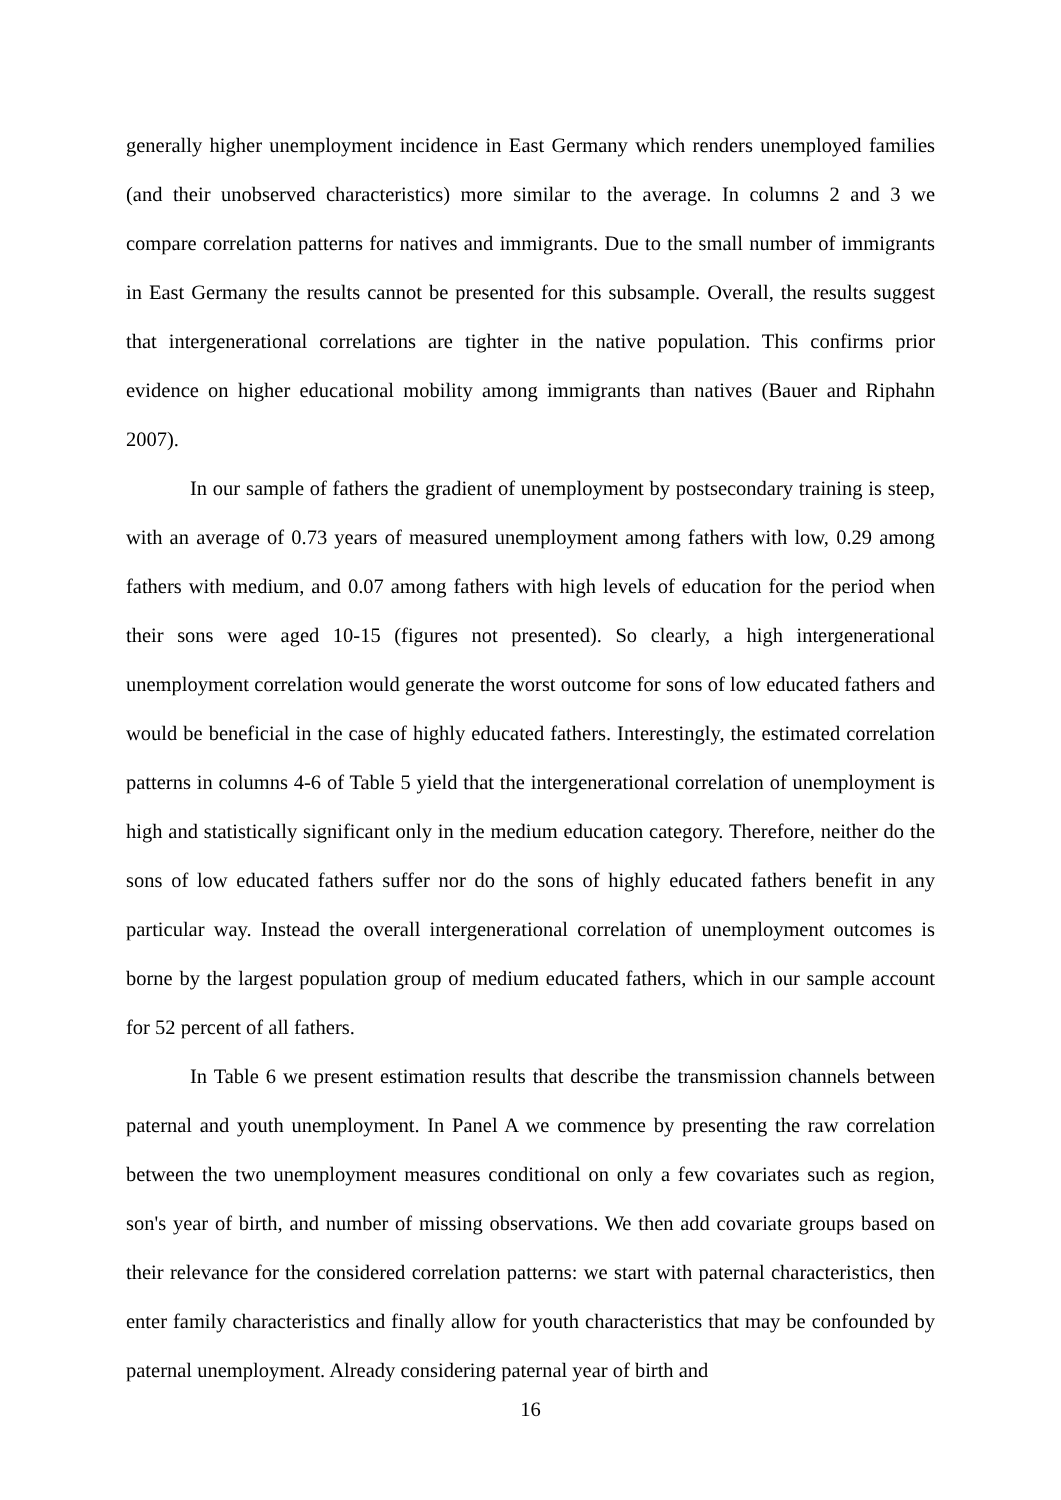generally higher unemployment incidence in East Germany which renders unemployed families (and their unobserved characteristics) more similar to the average. In columns 2 and 3 we compare correlation patterns for natives and immigrants. Due to the small number of immigrants in East Germany the results cannot be presented for this subsample. Overall, the results suggest that intergenerational correlations are tighter in the native population. This confirms prior evidence on higher educational mobility among immigrants than natives (Bauer and Riphahn 2007).
In our sample of fathers the gradient of unemployment by postsecondary training is steep, with an average of 0.73 years of measured unemployment among fathers with low, 0.29 among fathers with medium, and 0.07 among fathers with high levels of education for the period when their sons were aged 10-15 (figures not presented). So clearly, a high intergenerational unemployment correlation would generate the worst outcome for sons of low educated fathers and would be beneficial in the case of highly educated fathers. Interestingly, the estimated correlation patterns in columns 4-6 of Table 5 yield that the intergenerational correlation of unemployment is high and statistically significant only in the medium education category. Therefore, neither do the sons of low educated fathers suffer nor do the sons of highly educated fathers benefit in any particular way. Instead the overall intergenerational correlation of unemployment outcomes is borne by the largest population group of medium educated fathers, which in our sample account for 52 percent of all fathers.
In Table 6 we present estimation results that describe the transmission channels between paternal and youth unemployment. In Panel A we commence by presenting the raw correlation between the two unemployment measures conditional on only a few covariates such as region, son's year of birth, and number of missing observations. We then add covariate groups based on their relevance for the considered correlation patterns: we start with paternal characteristics, then enter family characteristics and finally allow for youth characteristics that may be confounded by paternal unemployment. Already considering paternal year of birth and
16